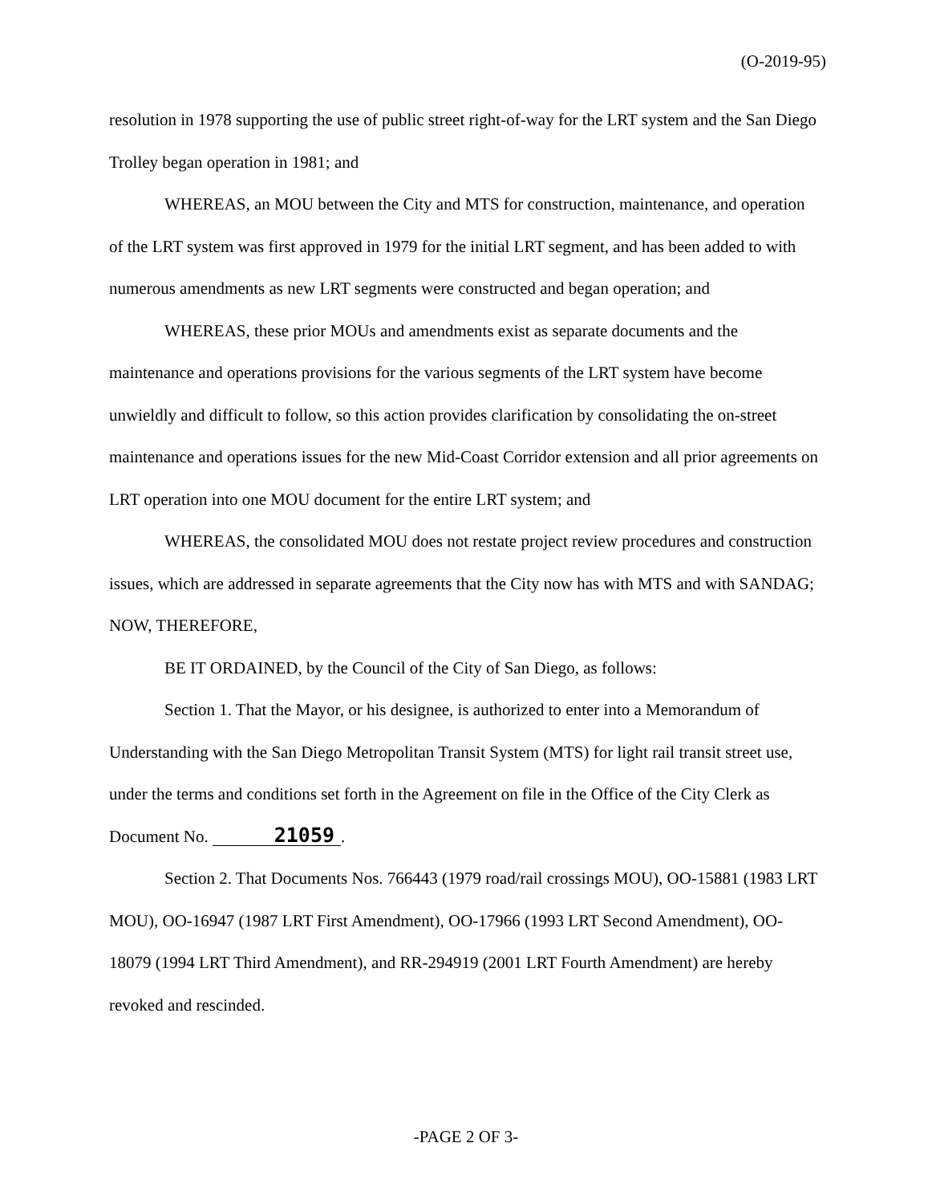(O-2019-95)
resolution in 1978 supporting the use of public street right-of-way for the LRT system and the San Diego Trolley began operation in 1981; and
WHEREAS, an MOU between the City and MTS for construction, maintenance, and operation of the LRT system was first approved in 1979 for the initial LRT segment, and has been added to with numerous amendments as new LRT segments were constructed and began operation; and
WHEREAS, these prior MOUs and amendments exist as separate documents and the maintenance and operations provisions for the various segments of the LRT system have become unwieldly and difficult to follow, so this action provides clarification by consolidating the on-street maintenance and operations issues for the new Mid-Coast Corridor extension and all prior agreements on LRT operation into one MOU document for the entire LRT system; and
WHEREAS, the consolidated MOU does not restate project review procedures and construction issues, which are addressed in separate agreements that the City now has with MTS and with SANDAG; NOW, THEREFORE,
BE IT ORDAINED, by the Council of the City of San Diego, as follows:
Section 1. That the Mayor, or his designee, is authorized to enter into a Memorandum of Understanding with the San Diego Metropolitan Transit System (MTS) for light rail transit street use, under the terms and conditions set forth in the Agreement on file in the Office of the City Clerk as Document No. 21059.
Section 2. That Documents Nos. 766443 (1979 road/rail crossings MOU), OO-15881 (1983 LRT MOU), OO-16947 (1987 LRT First Amendment), OO-17966 (1993 LRT Second Amendment), OO-18079 (1994 LRT Third Amendment), and RR-294919 (2001 LRT Fourth Amendment) are hereby revoked and rescinded.
-PAGE 2 OF 3-